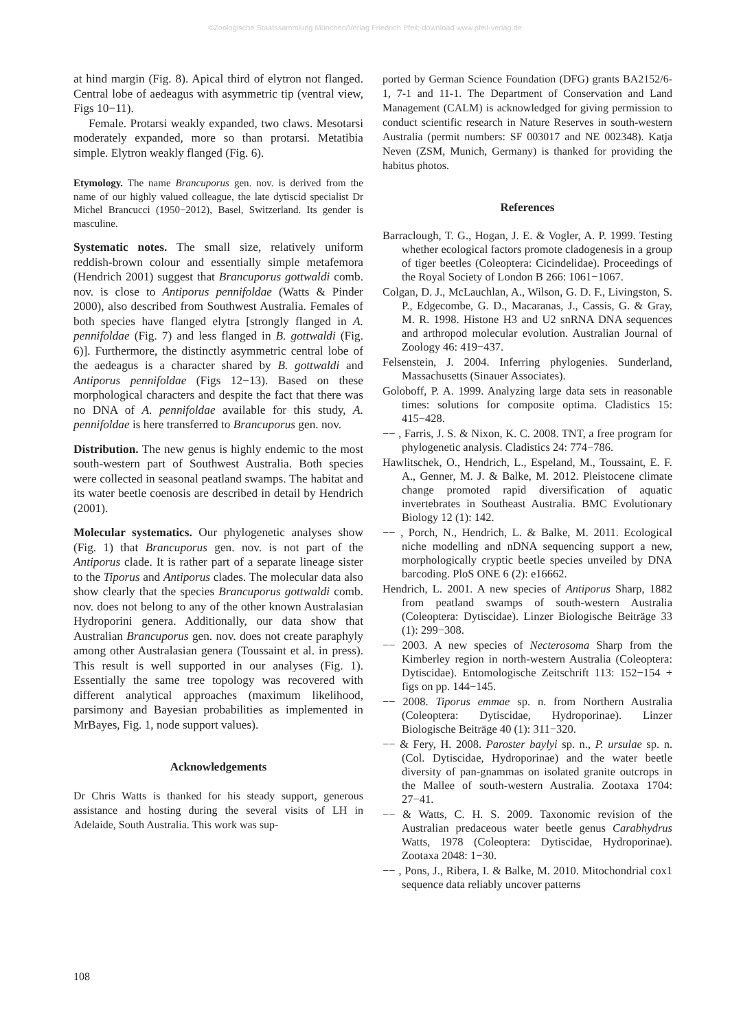©Zoologische Staatssammlung München/Verlag Friedrich Pfeil; download www.pfeil-verlag.de
at hind margin (Fig. 8). Apical third of elytron not flanged. Central lobe of aedeagus with asymmetric tip (ventral view, Figs 10−11).
Female. Protarsi weakly expanded, two claws. Mesotarsi moderately expanded, more so than protarsi. Metatibia simple. Elytron weakly flanged (Fig. 6).
Etymology. The name Brancuporus gen. nov. is derived from the name of our highly valued colleague, the late dytiscid specialist Dr Michel Brancucci (1950−2012), Basel, Switzerland. Its gender is masculine.
Systematic notes. The small size, relatively uniform reddish-brown colour and essentially simple metafemora (Hendrich 2001) suggest that Brancuporus gottwaldi comb. nov. is close to Antiporus pennifoldae (Watts & Pinder 2000), also described from Southwest Australia. Females of both species have flanged elytra [strongly flanged in A. pennifoldae (Fig. 7) and less flanged in B. gottwaldi (Fig. 6)]. Furthermore, the distinctly asymmetric central lobe of the aedeagus is a character shared by B. gottwaldi and Antiporus pennifoldae (Figs 12−13). Based on these morphological characters and despite the fact that there was no DNA of A. pennifoldae available for this study, A. pennifoldae is here transferred to Brancuporus gen. nov.
Distribution. The new genus is highly endemic to the most south-western part of Southwest Australia. Both species were collected in seasonal peatland swamps. The habitat and its water beetle coenosis are described in detail by Hendrich (2001).
Molecular systematics. Our phylogenetic analyses show (Fig. 1) that Brancuporus gen. nov. is not part of the Antiporus clade. It is rather part of a separate lineage sister to the Tiporus and Antiporus clades. The molecular data also show clearly that the species Brancuporus gottwaldi comb. nov. does not belong to any of the other known Australasian Hydroporini genera. Additionally, our data show that Australian Brancuporus gen. nov. does not create paraphyly among other Australasian genera (Toussaint et al. in press). This result is well supported in our analyses (Fig. 1). Essentially the same tree topology was recovered with different analytical approaches (maximum likelihood, parsimony and Bayesian probabilities as implemented in MrBayes, Fig. 1, node support values).
Acknowledgements
Dr Chris Watts is thanked for his steady support, generous assistance and hosting during the several visits of LH in Adelaide, South Australia. This work was sup-
ported by German Science Foundation (DFG) grants BA2152/6-1, 7-1 and 11-1. The Department of Conservation and Land Management (CALM) is acknowledged for giving permission to conduct scientific research in Nature Reserves in south-western Australia (permit numbers: SF 003017 and NE 002348). Katja Neven (ZSM, Munich, Germany) is thanked for providing the habitus photos.
References
Barraclough, T. G., Hogan, J. E. & Vogler, A. P. 1999. Testing whether ecological factors promote cladogenesis in a group of tiger beetles (Coleoptera: Cicindelidae). Proceedings of the Royal Society of London B 266: 1061−1067.
Colgan, D. J., McLauchlan, A., Wilson, G. D. F., Livingston, S. P., Edgecombe, G. D., Macaranas, J., Cassis, G. & Gray, M. R. 1998. Histone H3 and U2 snRNA DNA sequences and arthropod molecular evolution. Australian Journal of Zoology 46: 419−437.
Felsenstein, J. 2004. Inferring phylogenies. Sunderland, Massachusetts (Sinauer Associates).
Goloboff, P. A. 1999. Analyzing large data sets in reasonable times: solutions for composite optima. Cladistics 15: 415−428.
−− , Farris, J. S. & Nixon, K. C. 2008. TNT, a free program for phylogenetic analysis. Cladistics 24: 774−786.
Hawlitschek, O., Hendrich, L., Espeland, M., Toussaint, E. F. A., Genner, M. J. & Balke, M. 2012. Pleistocene climate change promoted rapid diversification of aquatic invertebrates in Southeast Australia. BMC Evolutionary Biology 12 (1): 142.
−− , Porch, N., Hendrich, L. & Balke, M. 2011. Ecological niche modelling and nDNA sequencing support a new, morphologically cryptic beetle species unveiled by DNA barcoding. PloS ONE 6 (2): e16662.
Hendrich, L. 2001. A new species of Antiporus Sharp, 1882 from peatland swamps of south-western Australia (Coleoptera: Dytiscidae). Linzer Biologische Beiträge 33 (1): 299−308.
−− 2003. A new species of Necterosoma Sharp from the Kimberley region in north-western Australia (Coleoptera: Dytiscidae). Entomologische Zeitschrift 113: 152−154 + figs on pp. 144−145.
−− 2008. Tiporus emmae sp. n. from Northern Australia (Coleoptera: Dytiscidae, Hydroporinae). Linzer Biologische Beiträge 40 (1): 311−320.
−− & Fery, H. 2008. Paroster baylyi sp. n., P. ursulae sp. n. (Col. Dytiscidae, Hydroporinae) and the water beetle diversity of pan-gnammas on isolated granite outcrops in the Mallee of south-western Australia. Zootaxa 1704: 27−41.
−− & Watts, C. H. S. 2009. Taxonomic revision of the Australian predaceous water beetle genus Carabhydrus Watts, 1978 (Coleoptera: Dytiscidae, Hydroporinae). Zootaxa 2048: 1−30.
−− , Pons, J., Ribera, I. & Balke, M. 2010. Mitochondrial cox1 sequence data reliably uncover patterns
108